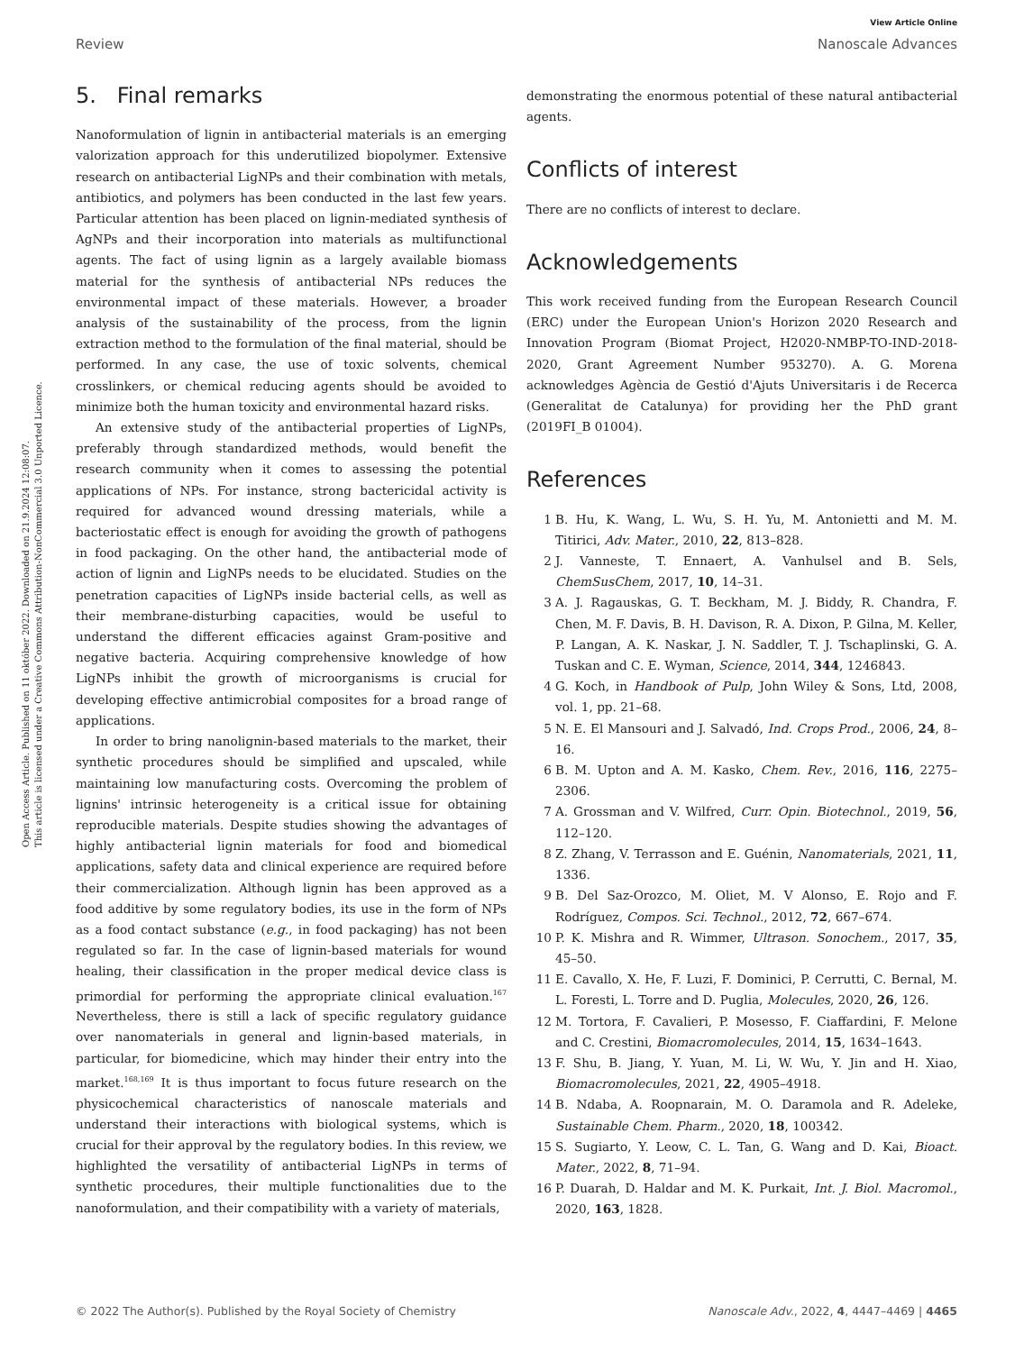Open Access Article. Published on 11 október 2022. Downloaded on 21.9.2024 12:08:07.
This article is licensed under a Creative Commons Attribution-NonCommercial 3.0 Unported Licence.
View Article Online
Review Nanoscale Advances
5. Final remarks
Nanoformulation of lignin in antibacterial materials is an emerging valorization approach for this underutilized biopolymer. Extensive research on antibacterial LigNPs and their combination with metals, antibiotics, and polymers has been conducted in the last few years. Particular attention has been placed on lignin-mediated synthesis of AgNPs and their incorporation into materials as multifunctional agents. The fact of using lignin as a largely available biomass material for the synthesis of antibacterial NPs reduces the environmental impact of these materials. However, a broader analysis of the sustainability of the process, from the lignin extraction method to the formulation of the final material, should be performed. In any case, the use of toxic solvents, chemical crosslinkers, or chemical reducing agents should be avoided to minimize both the human toxicity and environmental hazard risks.
An extensive study of the antibacterial properties of LigNPs, preferably through standardized methods, would benefit the research community when it comes to assessing the potential applications of NPs. For instance, strong bactericidal activity is required for advanced wound dressing materials, while a bacteriostatic effect is enough for avoiding the growth of pathogens in food packaging. On the other hand, the antibacterial mode of action of lignin and LigNPs needs to be elucidated. Studies on the penetration capacities of LigNPs inside bacterial cells, as well as their membrane-disturbing capacities, would be useful to understand the different efficacies against Gram-positive and negative bacteria. Acquiring comprehensive knowledge of how LigNPs inhibit the growth of microorganisms is crucial for developing effective antimicrobial composites for a broad range of applications.
In order to bring nanolignin-based materials to the market, their synthetic procedures should be simplified and upscaled, while maintaining low manufacturing costs. Overcoming the problem of lignins' intrinsic heterogeneity is a critical issue for obtaining reproducible materials. Despite studies showing the advantages of highly antibacterial lignin materials for food and biomedical applications, safety data and clinical experience are required before their commercialization. Although lignin has been approved as a food additive by some regulatory bodies, its use in the form of NPs as a food contact substance (e.g., in food packaging) has not been regulated so far. In the case of lignin-based materials for wound healing, their classification in the proper medical device class is primordial for performing the appropriate clinical evaluation.<sup>167</sup> Nevertheless, there is still a lack of specific regulatory guidance over nanomaterials in general and lignin-based materials, in particular, for biomedicine, which may hinder their entry into the market.<sup>168,169</sup> It is thus important to focus future research on the physicochemical characteristics of nanoscale materials and understand their interactions with biological systems, which is crucial for their approval by the regulatory bodies. In this review, we highlighted the versatility of antibacterial LigNPs in terms of synthetic procedures, their multiple functionalities due to the nanoformulation, and their compatibility with a variety of materials,
demonstrating the enormous potential of these natural antibacterial agents.
Conflicts of interest
There are no conflicts of interest to declare.
Acknowledgements
This work received funding from the European Research Council (ERC) under the European Union's Horizon 2020 Research and Innovation Program (Biomat Project, H2020-NMBP-TO-IND-2018-2020, Grant Agreement Number 953270). A. G. Morena acknowledges Agència de Gestió d'Ajuts Universitaris i de Recerca (Generalitat de Catalunya) for providing her the PhD grant (2019FI_B 01004).
References
1 B. Hu, K. Wang, L. Wu, S. H. Yu, M. Antonietti and M. M. Titirici, Adv. Mater., 2010, 22, 813–828.
2 J. Vanneste, T. Ennaert, A. Vanhulsel and B. Sels, ChemSusChem, 2017, 10, 14–31.
3 A. J. Ragauskas, G. T. Beckham, M. J. Biddy, R. Chandra, F. Chen, M. F. Davis, B. H. Davison, R. A. Dixon, P. Gilna, M. Keller, P. Langan, A. K. Naskar, J. N. Saddler, T. J. Tschaplinski, G. A. Tuskan and C. E. Wyman, Science, 2014, 344, 1246843.
4 G. Koch, in Handbook of Pulp, John Wiley & Sons, Ltd, 2008, vol. 1, pp. 21–68.
5 N. E. El Mansouri and J. Salvadó, Ind. Crops Prod., 2006, 24, 8–16.
6 B. M. Upton and A. M. Kasko, Chem. Rev., 2016, 116, 2275–2306.
7 A. Grossman and V. Wilfred, Curr. Opin. Biotechnol., 2019, 56, 112–120.
8 Z. Zhang, V. Terrasson and E. Guénin, Nanomaterials, 2021, 11, 1336.
9 B. Del Saz-Orozco, M. Oliet, M. V Alonso, E. Rojo and F. Rodríguez, Compos. Sci. Technol., 2012, 72, 667–674.
10 P. K. Mishra and R. Wimmer, Ultrason. Sonochem., 2017, 35, 45–50.
11 E. Cavallo, X. He, F. Luzi, F. Dominici, P. Cerrutti, C. Bernal, M. L. Foresti, L. Torre and D. Puglia, Molecules, 2020, 26, 126.
12 M. Tortora, F. Cavalieri, P. Mosesso, F. Ciaffardini, F. Melone and C. Crestini, Biomacromolecules, 2014, 15, 1634–1643.
13 F. Shu, B. Jiang, Y. Yuan, M. Li, W. Wu, Y. Jin and H. Xiao, Biomacromolecules, 2021, 22, 4905–4918.
14 B. Ndaba, A. Roopnarain, M. O. Daramola and R. Adeleke, Sustainable Chem. Pharm., 2020, 18, 100342.
15 S. Sugiarto, Y. Leow, C. L. Tan, G. Wang and D. Kai, Bioact. Mater., 2022, 8, 71–94.
16 P. Duarah, D. Haldar and M. K. Purkait, Int. J. Biol. Macromol., 2020, 163, 1828.
© 2022 The Author(s). Published by the Royal Society of Chemistry Nanoscale Adv., 2022, 4, 4447–4469 | 4465